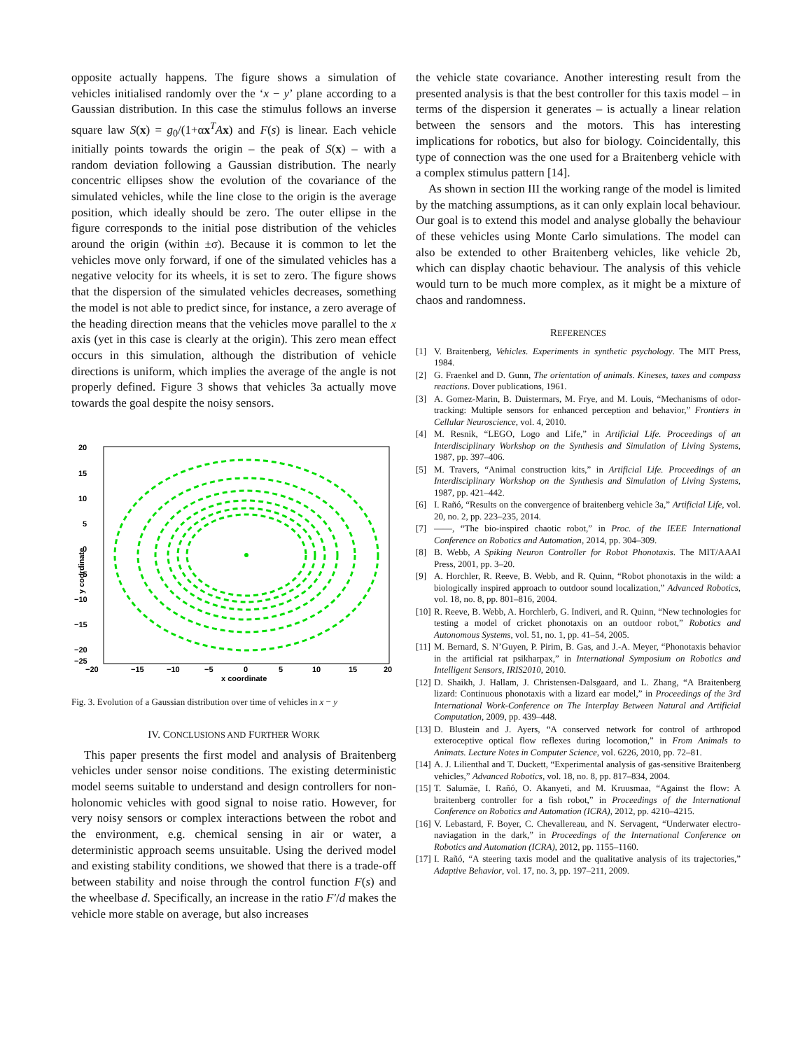opposite actually happens. The figure shows a simulation of vehicles initialised randomly over the ‘x − y’ plane according to a Gaussian distribution. In this case the stimulus follows an inverse square law S(x) = g<sub>0</sub>/(1+αx<sup>T</sup>Ax) and F(s) is linear. Each vehicle initially points towards the origin – the peak of S(x) – with a random deviation following a Gaussian distribution. The nearly concentric ellipses show the evolution of the covariance of the simulated vehicles, while the line close to the origin is the average position, which ideally should be zero. The outer ellipse in the figure corresponds to the initial pose distribution of the vehicles around the origin (within ±σ). Because it is common to let the vehicles move only forward, if one of the simulated vehicles has a negative velocity for its wheels, it is set to zero. The figure shows that the dispersion of the simulated vehicles decreases, something the model is not able to predict since, for instance, a zero average of the heading direction means that the vehicles move parallel to the x axis (yet in this case is clearly at the origin). This zero mean effect occurs in this simulation, although the distribution of vehicle directions is uniform, which implies the average of the angle is not properly defined. Figure 3 shows that vehicles 3a actually move towards the goal despite the noisy sensors.
20
15
10
5
0
−5
−10
−15
−20
−25
−20
−15
−10
−5
0
5
10
15
20
x coordinate
y coordinate
Fig. 3. Evolution of a Gaussian distribution over time of vehicles in x − y
IV. CONCLUSIONS AND FURTHER WORK
This paper presents the first model and analysis of Braitenberg vehicles under sensor noise conditions. The existing deterministic model seems suitable to understand and design controllers for non-holonomic vehicles with good signal to noise ratio. However, for very noisy sensors or complex interactions between the robot and the environment, e.g. chemical sensing in air or water, a deterministic approach seems unsuitable. Using the derived model and existing stability conditions, we showed that there is a trade-off between stability and noise through the control function F(s) and the wheelbase d. Specifically, an increase in the ratio F′/d makes the vehicle more stable on average, but also increases
the vehicle state covariance. Another interesting result from the presented analysis is that the best controller for this taxis model – in terms of the dispersion it generates – is actually a linear relation between the sensors and the motors. This has interesting implications for robotics, but also for biology. Coincidentally, this type of connection was the one used for a Braitenberg vehicle with a complex stimulus pattern [14].
As shown in section III the working range of the model is limited by the matching assumptions, as it can only explain local behaviour. Our goal is to extend this model and analyse globally the behaviour of these vehicles using Monte Carlo simulations. The model can also be extended to other Braitenberg vehicles, like vehicle 2b, which can display chaotic behaviour. The analysis of this vehicle would turn to be much more complex, as it might be a mixture of chaos and randomness.
REFERENCES
[1] V. Braitenberg, Vehicles. Experiments in synthetic psychology. The MIT Press, 1984.
[2] G. Fraenkel and D. Gunn, The orientation of animals. Kineses, taxes and compass reactions. Dover publications, 1961.
[3] A. Gomez-Marin, B. Duistermars, M. Frye, and M. Louis, “Mechanisms of odor-tracking: Multiple sensors for enhanced perception and behavior,” Frontiers in Cellular Neuroscience, vol. 4, 2010.
[4] M. Resnik, “LEGO, Logo and Life,” in Artificial Life. Proceedings of an Interdisciplinary Workshop on the Synthesis and Simulation of Living Systems, 1987, pp. 397–406.
[5] M. Travers, “Animal construction kits,” in Artificial Life. Proceedings of an Interdisciplinary Workshop on the Synthesis and Simulation of Living Systems, 1987, pp. 421–442.
[6] I. Rañó, “Results on the convergence of braitenberg vehicle 3a,” Artificial Life, vol. 20, no. 2, pp. 223–235, 2014.
[7] ——, “The bio-inspired chaotic robot,” in Proc. of the IEEE International Conference on Robotics and Automation, 2014, pp. 304–309.
[8] B. Webb, A Spiking Neuron Controller for Robot Phonotaxis. The MIT/AAAI Press, 2001, pp. 3–20.
[9] A. Horchler, R. Reeve, B. Webb, and R. Quinn, “Robot phonotaxis in the wild: a biologically inspired approach to outdoor sound localization,” Advanced Robotics, vol. 18, no. 8, pp. 801–816, 2004.
[10] R. Reeve, B. Webb, A. Horchlerb, G. Indiveri, and R. Quinn, “New technologies for testing a model of cricket phonotaxis on an outdoor robot,” Robotics and Autonomous Systems, vol. 51, no. 1, pp. 41–54, 2005.
[11] M. Bernard, S. N’Guyen, P. Pirim, B. Gas, and J.-A. Meyer, “Phonotaxis behavior in the artificial rat psikharpax,” in International Symposium on Robotics and Intelligent Sensors, IRIS2010, 2010.
[12] D. Shaikh, J. Hallam, J. Christensen-Dalsgaard, and L. Zhang, “A Braitenberg lizard: Continuous phonotaxis with a lizard ear model,” in Proceedings of the 3rd International Work-Conference on The Interplay Between Natural and Artificial Computation, 2009, pp. 439–448.
[13] D. Blustein and J. Ayers, “A conserved network for control of arthropod exteroceptive optical flow reflexes during locomotion,” in From Animals to Animats. Lecture Notes in Computer Science, vol. 6226, 2010, pp. 72–81.
[14] A. J. Lilienthal and T. Duckett, “Experimental analysis of gas-sensitive Braitenberg vehicles,” Advanced Robotics, vol. 18, no. 8, pp. 817–834, 2004.
[15] T. Salumäe, I. Rañó, O. Akanyeti, and M. Kruusmaa, “Against the flow: A braitenberg controller for a fish robot,” in Proceedings of the International Conference on Robotics and Automation (ICRA), 2012, pp. 4210–4215.
[16] V. Lebastard, F. Boyer, C. Chevallereau, and N. Servagent, “Underwater electro-naviagation in the dark,” in Proceedings of the International Conference on Robotics and Automation (ICRA), 2012, pp. 1155–1160.
[17] I. Rañó, “A steering taxis model and the qualitative analysis of its trajectories,” Adaptive Behavior, vol. 17, no. 3, pp. 197–211, 2009.